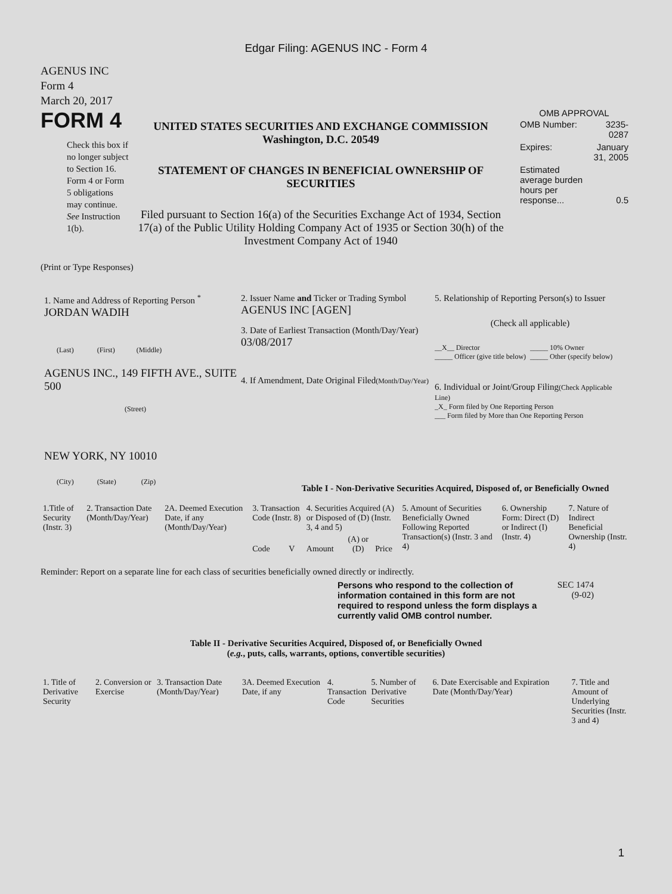Edgar Filing: AGENUS INC - Form 4
AGENUS INC
Form 4
March 20, 2017
FORM 4
Check this box if no longer subject to Section 16. Form 4 or Form 5 obligations may continue. See Instruction 1(b).
UNITED STATES SECURITIES AND EXCHANGE COMMISSION
Washington, D.C. 20549
STATEMENT OF CHANGES IN BENEFICIAL OWNERSHIP OF SECURITIES
Filed pursuant to Section 16(a) of the Securities Exchange Act of 1934, Section 17(a) of the Public Utility Holding Company Act of 1935 or Section 30(h) of the Investment Company Act of 1940
OMB APPROVAL
| OMB Number: | 3235-0287 |
| Expires: | January 31, 2005 |
| Estimated average burden hours per response... | 0.5 |
(Print or Type Responses)
1. Name and Address of Reporting Person <sup>*</sup>
JORDAN WADIH
(Last) (First) (Middle)
AGENUS INC., 149 FIFTH AVE., SUITE 500
(Street)
NEW YORK, NY 10010
(City) (State) (Zip)
2. Issuer Name and Ticker or Trading Symbol
AGENUS INC [AGEN]
3. Date of Earliest Transaction (Month/Day/Year)
03/08/2017
4. If Amendment, Date Original Filed(Month/Day/Year)
5. Relationship of Reporting Person(s) to Issuer
(Check all applicable)
__X__ Director
_____ Officer (give title below)
_____ 10% Owner
_____ Other (specify below)
6. Individual or Joint/Group Filing(Check Applicable Line)
_X_ Form filed by One Reporting Person
___ Form filed by More than One Reporting Person
Table I - Non-Derivative Securities Acquired, Disposed of, or Beneficially Owned
| 1.Title of Security (Instr. 3) | 2. Transaction Date (Month/Day/Year) | 2A. Deemed Execution Date, if any (Month/Day/Year) | 3. Transaction Code (Instr. 8) | | 4. Securities Acquired (A) or Disposed of (D) (Instr. 3, 4 and 5) | | | 5. Amount of Securities Beneficially Owned Following Reported Transaction(s) (Instr. 3 and 4) | 6. Ownership Form: Direct (D) or Indirect (I) (Instr. 4) | 7. Nature of Indirect Beneficial Ownership (Instr. 4) |
| --- | --- | --- | --- | --- | --- | --- | --- | --- | --- | --- |
| | | | Code | V | Amount | (A) or (D) | Price | | | |
Reminder: Report on a separate line for each class of securities beneficially owned directly or indirectly.
Persons who respond to the collection of information contained in this form are not required to respond unless the form displays a currently valid OMB control number.
SEC 1474 (9-02)
Table II - Derivative Securities Acquired, Disposed of, or Beneficially Owned
(e.g., puts, calls, warrants, options, convertible securities)
| 1. Title of Derivative Security | 2. Conversion or Exercise | 3. Transaction Date (Month/Day/Year) | 3A. Deemed Execution Date, if any | 4. Transaction Code | 5. Number of Derivative Securities | 6. Date Exercisable and Expiration Date (Month/Day/Year) | 7. Title and Amount of Underlying Securities (Instr. 3 and 4) |
| --- | --- | --- | --- | --- | --- | --- | --- |
1